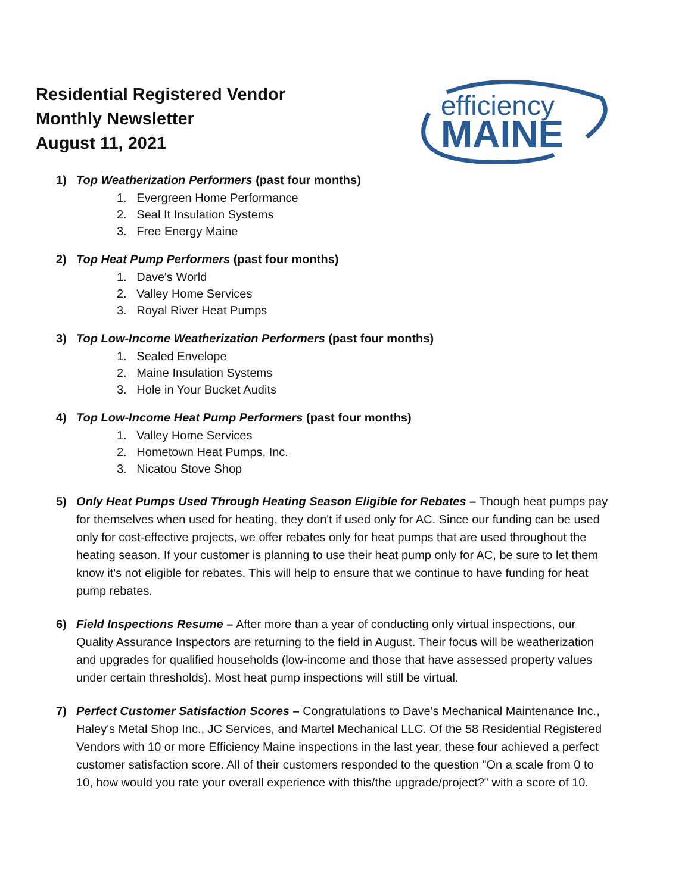Residential Registered Vendor
Monthly Newsletter
August 11, 2021
efficiency
MAINE
1) Top Weatherization Performers (past four months)
1. Evergreen Home Performance
2. Seal It Insulation Systems
3. Free Energy Maine
2) Top Heat Pump Performers (past four months)
1. Dave's World
2. Valley Home Services
3. Royal River Heat Pumps
3) Top Low-Income Weatherization Performers (past four months)
1. Sealed Envelope
2. Maine Insulation Systems
3. Hole in Your Bucket Audits
4) Top Low-Income Heat Pump Performers (past four months)
1. Valley Home Services
2. Hometown Heat Pumps, Inc.
3. Nicatou Stove Shop
5) Only Heat Pumps Used Through Heating Season Eligible for Rebates – Though heat pumps pay for themselves when used for heating, they don't if used only for AC. Since our funding can be used only for cost-effective projects, we offer rebates only for heat pumps that are used throughout the heating season. If your customer is planning to use their heat pump only for AC, be sure to let them know it's not eligible for rebates. This will help to ensure that we continue to have funding for heat pump rebates.
6) Field Inspections Resume – After more than a year of conducting only virtual inspections, our Quality Assurance Inspectors are returning to the field in August. Their focus will be weatherization and upgrades for qualified households (low-income and those that have assessed property values under certain thresholds). Most heat pump inspections will still be virtual.
7) Perfect Customer Satisfaction Scores – Congratulations to Dave's Mechanical Maintenance Inc., Haley's Metal Shop Inc., JC Services, and Martel Mechanical LLC. Of the 58 Residential Registered Vendors with 10 or more Efficiency Maine inspections in the last year, these four achieved a perfect customer satisfaction score. All of their customers responded to the question "On a scale from 0 to 10, how would you rate your overall experience with this/the upgrade/project?" with a score of 10.